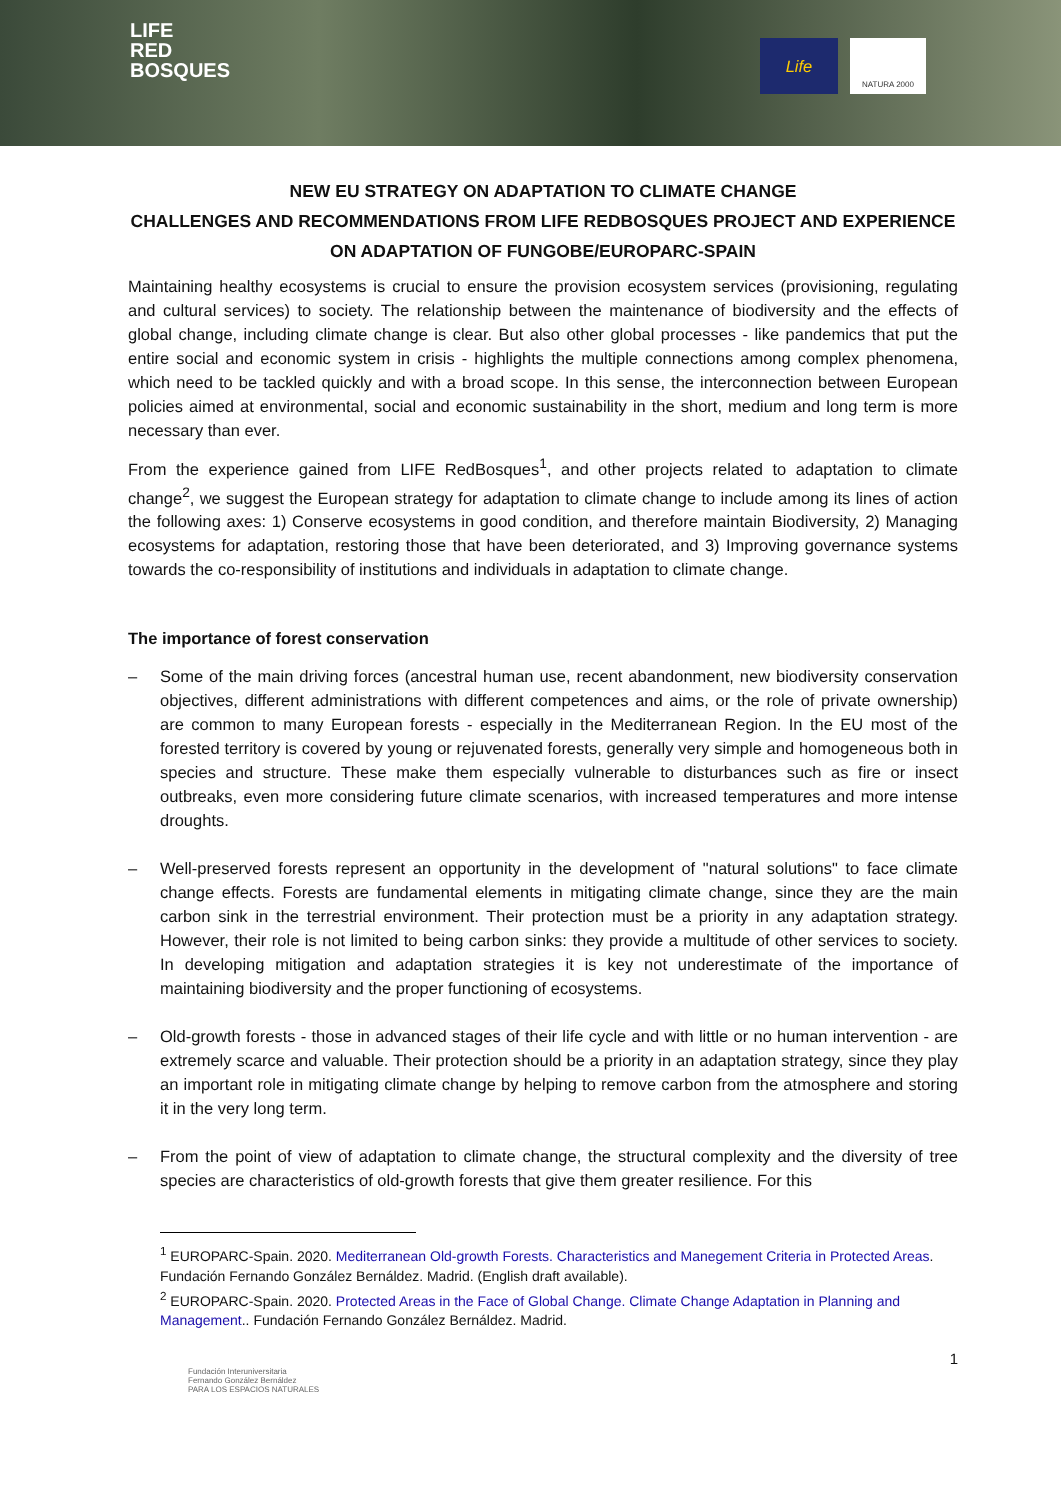LIFE
RED
BOSQUES
Life NATURA 2000
NEW EU STRATEGY ON ADAPTATION TO CLIMATE CHANGE
CHALLENGES AND RECOMMENDATIONS FROM LIFE REDBOSQUES PROJECT AND EXPERIENCE ON ADAPTATION OF FUNGOBE/EUROPARC-SPAIN
Maintaining healthy ecosystems is crucial to ensure the provision ecosystem services (provisioning, regulating and cultural services) to society. The relationship between the maintenance of biodiversity and the effects of global change, including climate change is clear. But also other global processes - like pandemics that put the entire social and economic system in crisis - highlights the multiple connections among complex phenomena, which need to be tackled quickly and with a broad scope. In this sense, the interconnection between European policies aimed at environmental, social and economic sustainability in the short, medium and long term is more necessary than ever.
From the experience gained from LIFE RedBosques<sup>1</sup>, and other projects related to adaptation to climate change<sup>2</sup>, we suggest the European strategy for adaptation to climate change to include among its lines of action the following axes: 1) Conserve ecosystems in good condition, and therefore maintain Biodiversity, 2) Managing ecosystems for adaptation, restoring those that have been deteriorated, and 3) Improving governance systems towards the co-responsibility of institutions and individuals in adaptation to climate change.
The importance of forest conservation
– Some of the main driving forces (ancestral human use, recent abandonment, new biodiversity conservation objectives, different administrations with different competences and aims, or the role of private ownership) are common to many European forests - especially in the Mediterranean Region. In the EU most of the forested territory is covered by young or rejuvenated forests, generally very simple and homogeneous both in species and structure. These make them especially vulnerable to disturbances such as fire or insect outbreaks, even more considering future climate scenarios, with increased temperatures and more intense droughts.
– Well-preserved forests represent an opportunity in the development of "natural solutions" to face climate change effects. Forests are fundamental elements in mitigating climate change, since they are the main carbon sink in the terrestrial environment. Their protection must be a priority in any adaptation strategy. However, their role is not limited to being carbon sinks: they provide a multitude of other services to society. In developing mitigation and adaptation strategies it is key not underestimate of the importance of maintaining biodiversity and the proper functioning of ecosystems.
– Old-growth forests - those in advanced stages of their life cycle and with little or no human intervention - are extremely scarce and valuable. Their protection should be a priority in an adaptation strategy, since they play an important role in mitigating climate change by helping to remove carbon from the atmosphere and storing it in the very long term.
– From the point of view of adaptation to climate change, the structural complexity and the diversity of tree species are characteristics of old-growth forests that give them greater resilience. For this
<sup>1</sup> EUROPARC-Spain. 2020. Mediterranean Old-growth Forests. Characteristics and Manegement Criteria in Protected Areas. Fundación Fernando González Bernáldez. Madrid. (English draft available).
<sup>2</sup> EUROPARC-Spain. 2020. Protected Areas in the Face of Global Change. Climate Change Adaptation in Planning and Management.. Fundación Fernando González Bernáldez. Madrid.
1
Fundación Interuniversitaria
Fernando González Bernáldez
PARA LOS ESPACIOS NATURALES